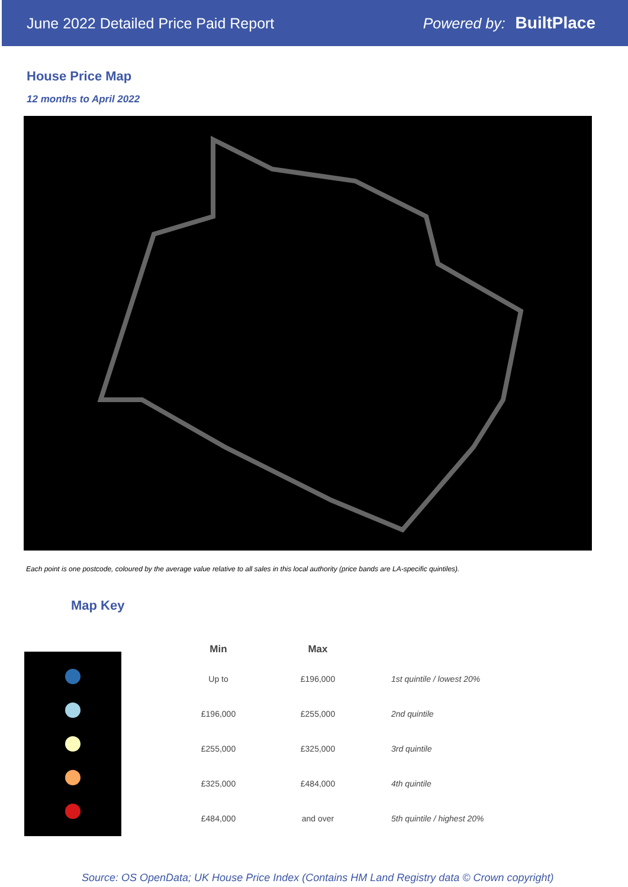June 2022 Detailed Price Paid Report Powered by: BuiltPlace
House Price Map
12 months to April 2022
Each point is one postcode, coloured by the average value relative to all sales in this local authority (price bands are LA-specific quintiles).
Map Key
| Min | Max | |
| --- | --- | --- |
| Up to | £196,000 | 1st quintile / lowest 20% |
| £196,000 | £255,000 | 2nd quintile |
| £255,000 | £325,000 | 3rd quintile |
| £325,000 | £484,000 | 4th quintile |
| £484,000 | and over | 5th quintile / highest 20% |
Source: OS OpenData; UK House Price Index (Contains HM Land Registry data © Crown copyright)